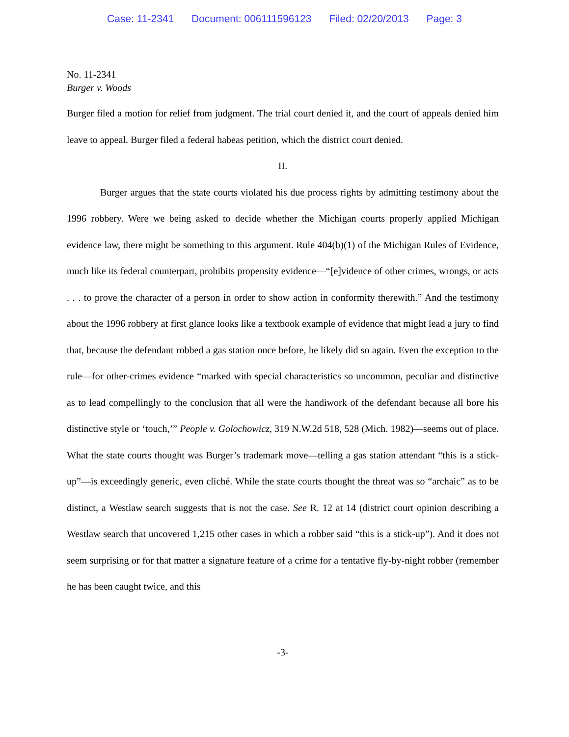Case: 11-2341 Document: 006111596123 Filed: 02/20/2013 Page: 3
No. 11-2341
Burger v. Woods
Burger filed a motion for relief from judgment. The trial court denied it, and the court of appeals denied him leave to appeal. Burger filed a federal habeas petition, which the district court denied.
II.
Burger argues that the state courts violated his due process rights by admitting testimony about the 1996 robbery. Were we being asked to decide whether the Michigan courts properly applied Michigan evidence law, there might be something to this argument. Rule 404(b)(1) of the Michigan Rules of Evidence, much like its federal counterpart, prohibits propensity evidence—“[e]vidence of other crimes, wrongs, or acts . . . to prove the character of a person in order to show action in conformity therewith.” And the testimony about the 1996 robbery at first glance looks like a textbook example of evidence that might lead a jury to find that, because the defendant robbed a gas station once before, he likely did so again. Even the exception to the rule—for other-crimes evidence “marked with special characteristics so uncommon, peculiar and distinctive as to lead compellingly to the conclusion that all were the handiwork of the defendant because all bore his distinctive style or ‘touch,’” People v. Golochowicz, 319 N.W.2d 518, 528 (Mich. 1982)—seems out of place. What the state courts thought was Burger’s trademark move—telling a gas station attendant “this is a stick-up”—is exceedingly generic, even cliché. While the state courts thought the threat was so “archaic” as to be distinct, a Westlaw search suggests that is not the case. See R. 12 at 14 (district court opinion describing a Westlaw search that uncovered 1,215 other cases in which a robber said “this is a stick-up”). And it does not seem surprising or for that matter a signature feature of a crime for a tentative fly-by-night robber (remember he has been caught twice, and this
-3-